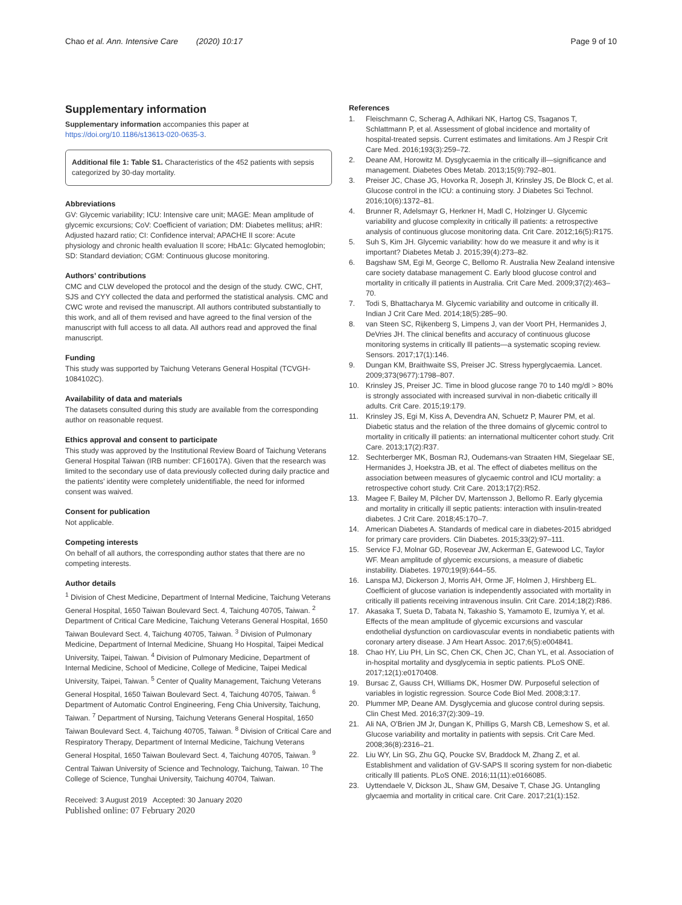Chao et al. Ann. Intensive Care (2020) 10:17
Page 9 of 10
Supplementary information
Supplementary information accompanies this paper at https://doi.org/10.1186/s13613-020-0635-3.
Additional file 1: Table S1. Characteristics of the 452 patients with sepsis categorized by 30-day mortality.
Abbreviations
GV: Glycemic variability; ICU: Intensive care unit; MAGE: Mean amplitude of glycemic excursions; CoV: Coefficient of variation; DM: Diabetes mellitus; aHR: Adjusted hazard ratio; CI: Confidence interval; APACHE II score: Acute physiology and chronic health evaluation II score; HbA1c: Glycated hemoglobin; SD: Standard deviation; CGM: Continuous glucose monitoring.
Authors’ contributions
CMC and CLW developed the protocol and the design of the study. CWC, CHT, SJS and CYY collected the data and performed the statistical analysis. CMC and CWC wrote and revised the manuscript. All authors contributed substantially to this work, and all of them revised and have agreed to the final version of the manuscript with full access to all data. All authors read and approved the final manuscript.
Funding
This study was supported by Taichung Veterans General Hospital (TCVGH-1084102C).
Availability of data and materials
The datasets consulted during this study are available from the corresponding author on reasonable request.
Ethics approval and consent to participate
This study was approved by the Institutional Review Board of Taichung Veterans General Hospital Taiwan (IRB number: CF16017A). Given that the research was limited to the secondary use of data previously collected during daily practice and the patients’ identity were completely unidentifiable, the need for informed consent was waived.
Consent for publication
Not applicable.
Competing interests
On behalf of all authors, the corresponding author states that there are no competing interests.
Author details
<sup>1</sup> Division of Chest Medicine, Department of Internal Medicine, Taichung Veterans General Hospital, 1650 Taiwan Boulevard Sect. 4, Taichung 40705, Taiwan. <sup>2</sup> Department of Critical Care Medicine, Taichung Veterans General Hospital, 1650 Taiwan Boulevard Sect. 4, Taichung 40705, Taiwan. <sup>3</sup> Division of Pulmonary Medicine, Department of Internal Medicine, Shuang Ho Hospital, Taipei Medical University, Taipei, Taiwan. <sup>4</sup> Division of Pulmonary Medicine, Department of Internal Medicine, School of Medicine, College of Medicine, Taipei Medical University, Taipei, Taiwan. <sup>5</sup> Center of Quality Management, Taichung Veterans General Hospital, 1650 Taiwan Boulevard Sect. 4, Taichung 40705, Taiwan. <sup>6</sup> Department of Automatic Control Engineering, Feng Chia University, Taichung, Taiwan. <sup>7</sup> Department of Nursing, Taichung Veterans General Hospital, 1650 Taiwan Boulevard Sect. 4, Taichung 40705, Taiwan. <sup>8</sup> Division of Critical Care and Respiratory Therapy, Department of Internal Medicine, Taichung Veterans General Hospital, 1650 Taiwan Boulevard Sect. 4, Taichung 40705, Taiwan. <sup>9</sup> Central Taiwan University of Science and Technology, Taichung, Taiwan. <sup>10</sup> The College of Science, Tunghai University, Taichung 40704, Taiwan.
Received: 3 August 2019 Accepted: 30 January 2020
Published online: 07 February 2020
References
1. Fleischmann C, Scherag A, Adhikari NK, Hartog CS, Tsaganos T, Schlattmann P, et al. Assessment of global incidence and mortality of hospital-treated sepsis. Current estimates and limitations. Am J Respir Crit Care Med. 2016;193(3):259–72.
2. Deane AM, Horowitz M. Dysglycaemia in the critically ill—significance and management. Diabetes Obes Metab. 2013;15(9):792–801.
3. Preiser JC, Chase JG, Hovorka R, Joseph JI, Krinsley JS, De Block C, et al. Glucose control in the ICU: a continuing story. J Diabetes Sci Technol. 2016;10(6):1372–81.
4. Brunner R, Adelsmayr G, Herkner H, Madl C, Holzinger U. Glycemic variability and glucose complexity in critically ill patients: a retrospective analysis of continuous glucose monitoring data. Crit Care. 2012;16(5):R175.
5. Suh S, Kim JH. Glycemic variability: how do we measure it and why is it important? Diabetes Metab J. 2015;39(4):273–82.
6. Bagshaw SM, Egi M, George C, Bellomo R. Australia New Zealand intensive care society database management C. Early blood glucose control and mortality in critically ill patients in Australia. Crit Care Med. 2009;37(2):463–70.
7. Todi S, Bhattacharya M. Glycemic variability and outcome in critically ill. Indian J Crit Care Med. 2014;18(5):285–90.
8. van Steen SC, Rijkenberg S, Limpens J, van der Voort PH, Hermanides J, DeVries JH. The clinical benefits and accuracy of continuous glucose monitoring systems in critically Ill patients—a systematic scoping review. Sensors. 2017;17(1):146.
9. Dungan KM, Braithwaite SS, Preiser JC. Stress hyperglycaemia. Lancet. 2009;373(9677):1798–807.
10. Krinsley JS, Preiser JC. Time in blood glucose range 70 to 140 mg/dl > 80% is strongly associated with increased survival in non-diabetic critically ill adults. Crit Care. 2015;19:179.
11. Krinsley JS, Egi M, Kiss A, Devendra AN, Schuetz P, Maurer PM, et al. Diabetic status and the relation of the three domains of glycemic control to mortality in critically ill patients: an international multicenter cohort study. Crit Care. 2013;17(2):R37.
12. Sechterberger MK, Bosman RJ, Oudemans-van Straaten HM, Siegelaar SE, Hermanides J, Hoekstra JB, et al. The effect of diabetes mellitus on the association between measures of glycaemic control and ICU mortality: a retrospective cohort study. Crit Care. 2013;17(2):R52.
13. Magee F, Bailey M, Pilcher DV, Martensson J, Bellomo R. Early glycemia and mortality in critically ill septic patients: interaction with insulin-treated diabetes. J Crit Care. 2018;45:170–7.
14. American Diabetes A. Standards of medical care in diabetes-2015 abridged for primary care providers. Clin Diabetes. 2015;33(2):97–111.
15. Service FJ, Molnar GD, Rosevear JW, Ackerman E, Gatewood LC, Taylor WF. Mean amplitude of glycemic excursions, a measure of diabetic instability. Diabetes. 1970;19(9):644–55.
16. Lanspa MJ, Dickerson J, Morris AH, Orme JF, Holmen J, Hirshberg EL. Coefficient of glucose variation is independently associated with mortality in critically ill patients receiving intravenous insulin. Crit Care. 2014;18(2):R86.
17. Akasaka T, Sueta D, Tabata N, Takashio S, Yamamoto E, Izumiya Y, et al. Effects of the mean amplitude of glycemic excursions and vascular endothelial dysfunction on cardiovascular events in nondiabetic patients with coronary artery disease. J Am Heart Assoc. 2017;6(5):e004841.
18. Chao HY, Liu PH, Lin SC, Chen CK, Chen JC, Chan YL, et al. Association of in-hospital mortality and dysglycemia in septic patients. PLoS ONE. 2017;12(1):e0170408.
19. Bursac Z, Gauss CH, Williams DK, Hosmer DW. Purposeful selection of variables in logistic regression. Source Code Biol Med. 2008;3:17.
20. Plummer MP, Deane AM. Dysglycemia and glucose control during sepsis. Clin Chest Med. 2016;37(2):309–19.
21. Ali NA, O’Brien JM Jr, Dungan K, Phillips G, Marsh CB, Lemeshow S, et al. Glucose variability and mortality in patients with sepsis. Crit Care Med. 2008;36(8):2316–21.
22. Liu WY, Lin SG, Zhu GQ, Poucke SV, Braddock M, Zhang Z, et al. Establishment and validation of GV-SAPS II scoring system for non-diabetic critically Ill patients. PLoS ONE. 2016;11(11):e0166085.
23. Uyttendaele V, Dickson JL, Shaw GM, Desaive T, Chase JG. Untangling glycaemia and mortality in critical care. Crit Care. 2017;21(1):152.